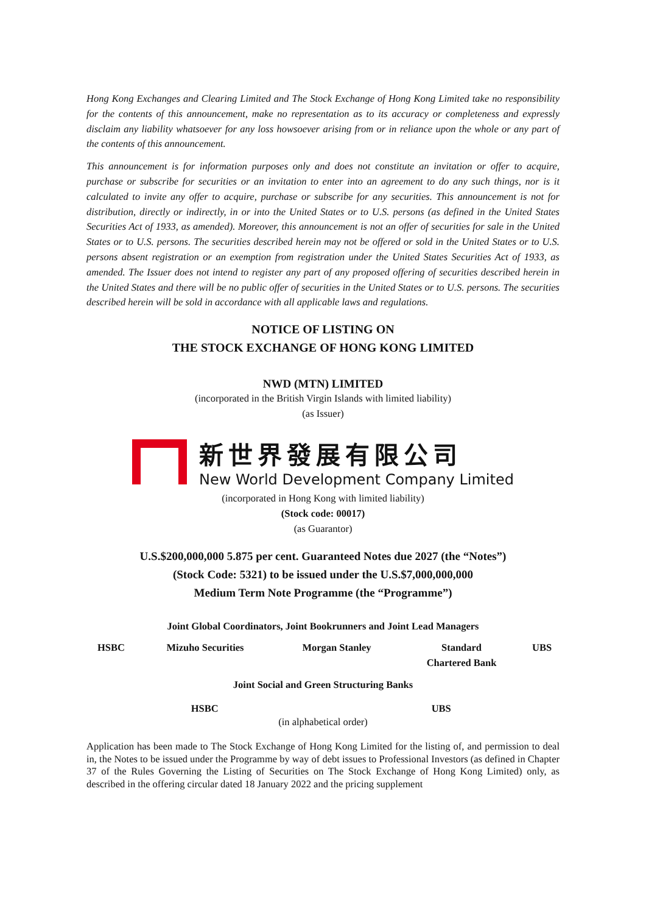Hong Kong Exchanges and Clearing Limited and The Stock Exchange of Hong Kong Limited take no responsibility for the contents of this announcement, make no representation as to its accuracy or completeness and expressly disclaim any liability whatsoever for any loss howsoever arising from or in reliance upon the whole or any part of the contents of this announcement.
This announcement is for information purposes only and does not constitute an invitation or offer to acquire, purchase or subscribe for securities or an invitation to enter into an agreement to do any such things, nor is it calculated to invite any offer to acquire, purchase or subscribe for any securities. This announcement is not for distribution, directly or indirectly, in or into the United States or to U.S. persons (as defined in the United States Securities Act of 1933, as amended). Moreover, this announcement is not an offer of securities for sale in the United States or to U.S. persons. The securities described herein may not be offered or sold in the United States or to U.S. persons absent registration or an exemption from registration under the United States Securities Act of 1933, as amended. The Issuer does not intend to register any part of any proposed offering of securities described herein in the United States and there will be no public offer of securities in the United States or to U.S. persons. The securities described herein will be sold in accordance with all applicable laws and regulations.
NOTICE OF LISTING ON
THE STOCK EXCHANGE OF HONG KONG LIMITED
NWD (MTN) LIMITED
(incorporated in the British Virgin Islands with limited liability)
(as Issuer)
新世界發展有限公司
New World Development Company Limited
(incorporated in Hong Kong with limited liability)
(Stock code: 00017)
(as Guarantor)
U.S.$200,000,000 5.875 per cent. Guaranteed Notes due 2027 (the “Notes”)
(Stock Code: 5321) to be issued under the U.S.$7,000,000,000
Medium Term Note Programme (the “Programme”)
Joint Global Coordinators, Joint Bookrunners and Joint Lead Managers
| HSBC | Mizuho Securities | Morgan Stanley | Standard Chartered Bank | UBS |
Joint Social and Green Structuring Banks
| HSBC | UBS |
(in alphabetical order)
Application has been made to The Stock Exchange of Hong Kong Limited for the listing of, and permission to deal in, the Notes to be issued under the Programme by way of debt issues to Professional Investors (as defined in Chapter 37 of the Rules Governing the Listing of Securities on The Stock Exchange of Hong Kong Limited) only, as described in the offering circular dated 18 January 2022 and the pricing supplement